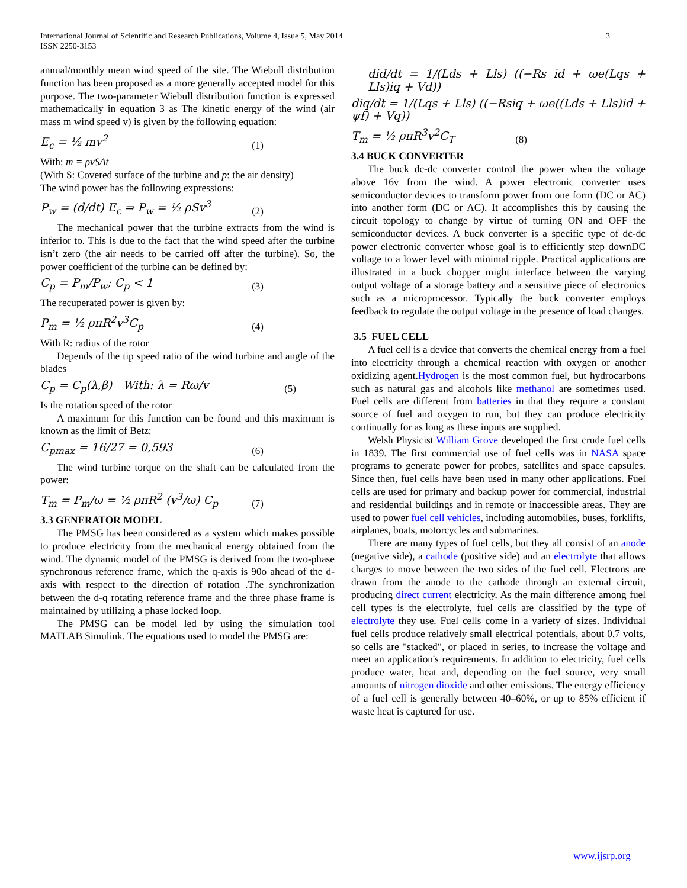International Journal of Scientific and Research Publications, Volume 4, Issue 5, May 2014
ISSN 2250-3153
3
annual/monthly mean wind speed of the site. The Wiebull distribution function has been proposed as a more generally accepted model for this purpose. The two-parameter Wiebull distribution function is expressed mathematically in equation 3 as The kinetic energy of the wind (air mass m wind speed v) is given by the following equation:
E<sub>c</sub> = ½ mv<sup>2</sup> (1)
With: m = ρvSΔt
(With S: Covered surface of the turbine and p: the air density)
The wind power has the following expressions:
P<sub>w</sub> = (d/dt) E<sub>c</sub> ⇒ P<sub>w</sub> = ½ ρSv<sup>3</sup> (2)
The mechanical power that the turbine extracts from the wind is inferior to. This is due to the fact that the wind speed after the turbine isn’t zero (the air needs to be carried off after the turbine). So, the power coefficient of the turbine can be defined by:
C<sub>p</sub> = P<sub>m</sub>/P<sub>w</sub>; C<sub>p</sub> < 1 (3)
The recuperated power is given by:
P<sub>m</sub> = ½ ρπR<sup>2</sup>v<sup>3</sup>C<sub>p</sub> (4)
With R: radius of the rotor
Depends of the tip speed ratio of the wind turbine and angle of the blades
C<sub>p</sub> = C<sub>p</sub>(λ,β) With: λ = Rω/v (5)
Is the rotation speed of the rotor
A maximum for this function can be found and this maximum is known as the limit of Betz:
C<sub>pmax</sub> = 16/27 = 0,593 (6)
The wind turbine torque on the shaft can be calculated from the power:
T<sub>m</sub> = P<sub>m</sub>/ω = ½ ρπR<sup>2</sup> (v<sup>3</sup>/ω) C<sub>p</sub> (7)
3.3 GENERATOR MODEL
The PMSG has been considered as a system which makes possible to produce electricity from the mechanical energy obtained from the wind. The dynamic model of the PMSG is derived from the two-phase synchronous reference frame, which the q-axis is 90o ahead of the d-axis with respect to the direction of rotation .The synchronization between the d-q rotating reference frame and the three phase frame is maintained by utilizing a phase locked loop.
The PMSG can be model led by using the simulation tool MATLAB Simulink. The equations used to model the PMSG are:
did/dt = 1/(Lds + Lls) ((−Rs id + ωe(Lqs + Lls)iq + Vd))
diq/dt = 1/(Lqs + Lls) ((−Rsiq + ωe((Lds + Lls)id + ψf) + Vq))
T<sub>m</sub> = ½ ρπR<sup>3</sup>v<sup>2</sup>C<sub>T</sub> (8)
3.4 BUCK CONVERTER
The buck dc-dc converter control the power when the voltage above 16v from the wind. A power electronic converter uses semiconductor devices to transform power from one form (DC or AC) into another form (DC or AC). It accomplishes this by causing the circuit topology to change by virtue of turning ON and OFF the semiconductor devices. A buck converter is a specific type of dc-dc power electronic converter whose goal is to efficiently step downDC voltage to a lower level with minimal ripple. Practical applications are illustrated in a buck chopper might interface between the varying output voltage of a storage battery and a sensitive piece of electronics such as a microprocessor. Typically the buck converter employs feedback to regulate the output voltage in the presence of load changes.
3.5 FUEL CELL
A fuel cell is a device that converts the chemical energy from a fuel into electricity through a chemical reaction with oxygen or another oxidizing agent.Hydrogen is the most common fuel, but hydrocarbons such as natural gas and alcohols like methanol are sometimes used. Fuel cells are different from batteries in that they require a constant source of fuel and oxygen to run, but they can produce electricity continually for as long as these inputs are supplied.
Welsh Physicist William Grove developed the first crude fuel cells in 1839. The first commercial use of fuel cells was in NASA space programs to generate power for probes, satellites and space capsules. Since then, fuel cells have been used in many other applications. Fuel cells are used for primary and backup power for commercial, industrial and residential buildings and in remote or inaccessible areas. They are used to power fuel cell vehicles, including automobiles, buses, forklifts, airplanes, boats, motorcycles and submarines.
There are many types of fuel cells, but they all consist of an anode (negative side), a cathode (positive side) and an electrolyte that allows charges to move between the two sides of the fuel cell. Electrons are drawn from the anode to the cathode through an external circuit, producing direct current electricity. As the main difference among fuel cell types is the electrolyte, fuel cells are classified by the type of electrolyte they use. Fuel cells come in a variety of sizes. Individual fuel cells produce relatively small electrical potentials, about 0.7 volts, so cells are "stacked", or placed in series, to increase the voltage and meet an application's requirements. In addition to electricity, fuel cells produce water, heat and, depending on the fuel source, very small amounts of nitrogen dioxide and other emissions. The energy efficiency of a fuel cell is generally between 40–60%, or up to 85% efficient if waste heat is captured for use.
www.ijsrp.org